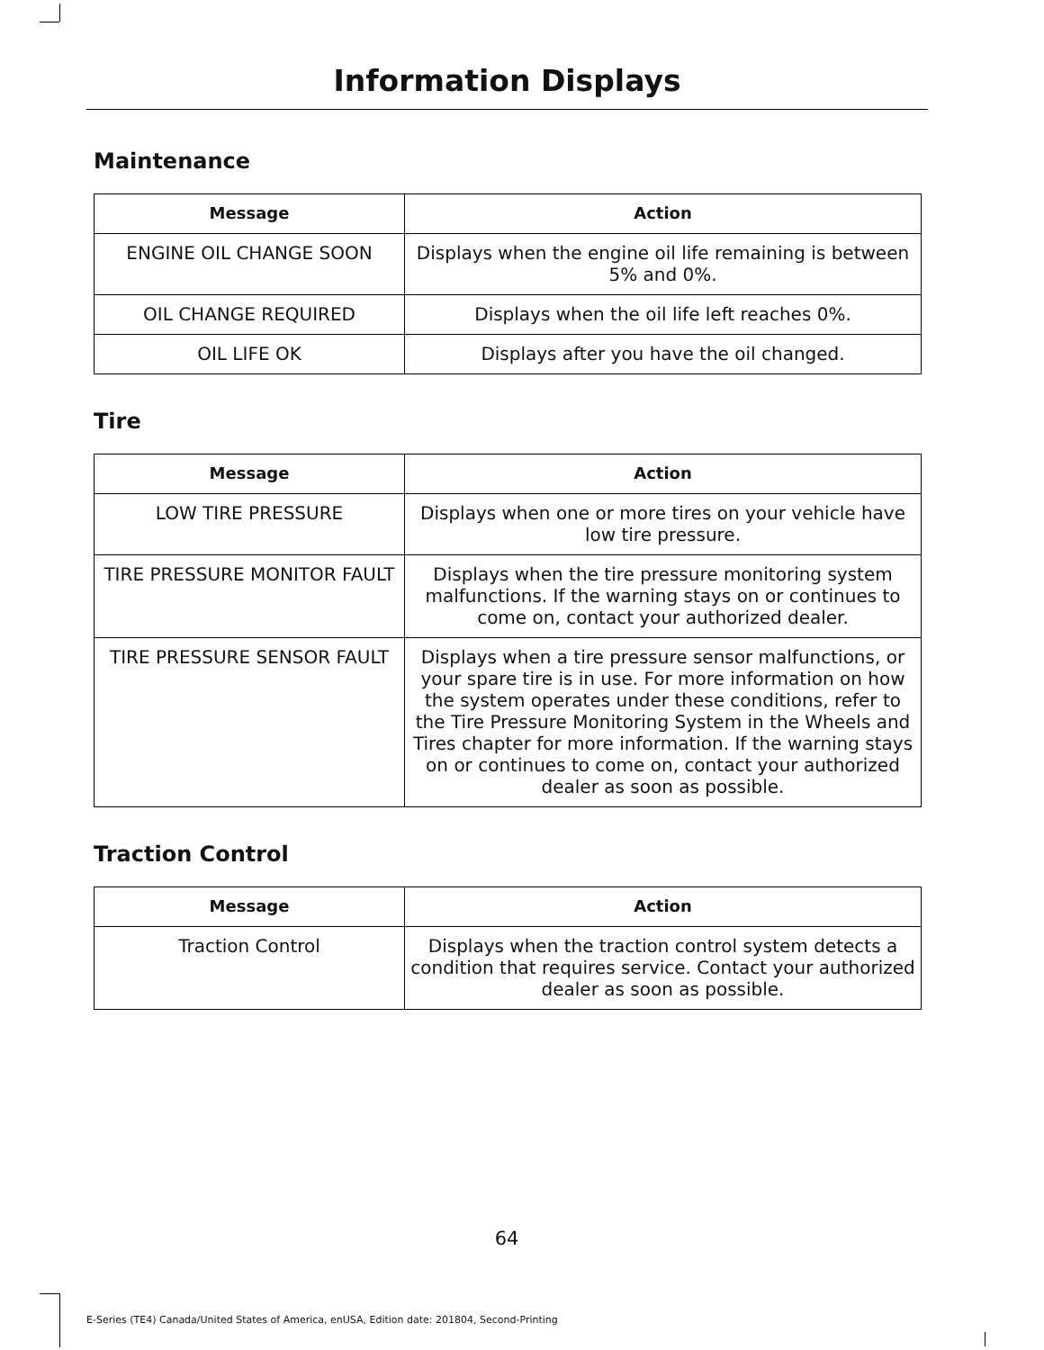Information Displays
Maintenance
| Message | Action |
| --- | --- |
| ENGINE OIL CHANGE SOON | Displays when the engine oil life remaining is between 5% and 0%. |
| OIL CHANGE REQUIRED | Displays when the oil life left reaches 0%. |
| OIL LIFE OK | Displays after you have the oil changed. |
Tire
| Message | Action |
| --- | --- |
| LOW TIRE PRESSURE | Displays when one or more tires on your vehicle have low tire pressure. |
| TIRE PRESSURE MONITOR FAULT | Displays when the tire pressure monitoring system malfunctions. If the warning stays on or continues to come on, contact your authorized dealer. |
| TIRE PRESSURE SENSOR FAULT | Displays when a tire pressure sensor malfunctions, or your spare tire is in use. For more information on how the system operates under these conditions, refer to the Tire Pressure Monitoring System in the Wheels and Tires chapter for more information. If the warning stays on or continues to come on, contact your authorized dealer as soon as possible. |
Traction Control
| Message | Action |
| --- | --- |
| Traction Control | Displays when the traction control system detects a condition that requires service. Contact your authorized dealer as soon as possible. |
64
E-Series (TE4) Canada/United States of America, enUSA, Edition date: 201804, Second-Printing